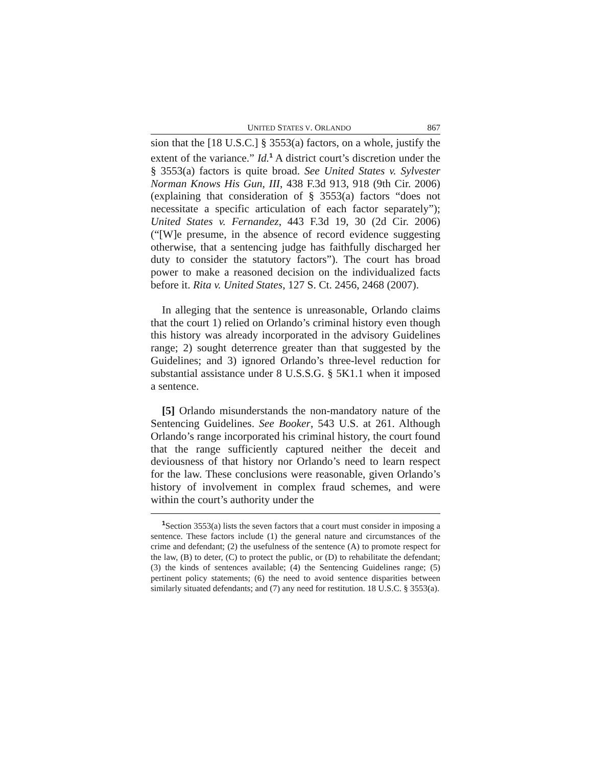UNITED STATES V. ORLANDO 867
sion that the [18 U.S.C.] § 3553(a) factors, on a whole, justify the extent of the variance.” Id.<sup>1</sup> A district court’s discretion under the § 3553(a) factors is quite broad. See United States v. Sylvester Norman Knows His Gun, III, 438 F.3d 913, 918 (9th Cir. 2006) (explaining that consideration of § 3553(a) factors “does not necessitate a specific articulation of each factor separately”); United States v. Fernandez, 443 F.3d 19, 30 (2d Cir. 2006) (“[W]e presume, in the absence of record evidence suggesting otherwise, that a sentencing judge has faithfully discharged her duty to consider the statutory factors”). The court has broad power to make a reasoned decision on the individualized facts before it. Rita v. United States, 127 S. Ct. 2456, 2468 (2007).
In alleging that the sentence is unreasonable, Orlando claims that the court 1) relied on Orlando’s criminal history even though this history was already incorporated in the advisory Guidelines range; 2) sought deterrence greater than that suggested by the Guidelines; and 3) ignored Orlando’s three-level reduction for substantial assistance under 8 U.S.S.G. § 5K1.1 when it imposed a sentence.
[5] Orlando misunderstands the non-mandatory nature of the Sentencing Guidelines. See Booker, 543 U.S. at 261. Although Orlando’s range incorporated his criminal history, the court found that the range sufficiently captured neither the deceit and deviousness of that history nor Orlando’s need to learn respect for the law. These conclusions were reasonable, given Orlando’s history of involvement in complex fraud schemes, and were within the court’s authority under the
<sup>1</sup> Section 3553(a) lists the seven factors that a court must consider in imposing a sentence. These factors include (1) the general nature and circumstances of the crime and defendant; (2) the usefulness of the sentence (A) to promote respect for the law, (B) to deter, (C) to protect the public, or (D) to rehabilitate the defendant; (3) the kinds of sentences available; (4) the Sentencing Guidelines range; (5) pertinent policy statements; (6) the need to avoid sentence disparities between similarly situated defendants; and (7) any need for restitution. 18 U.S.C. § 3553(a).